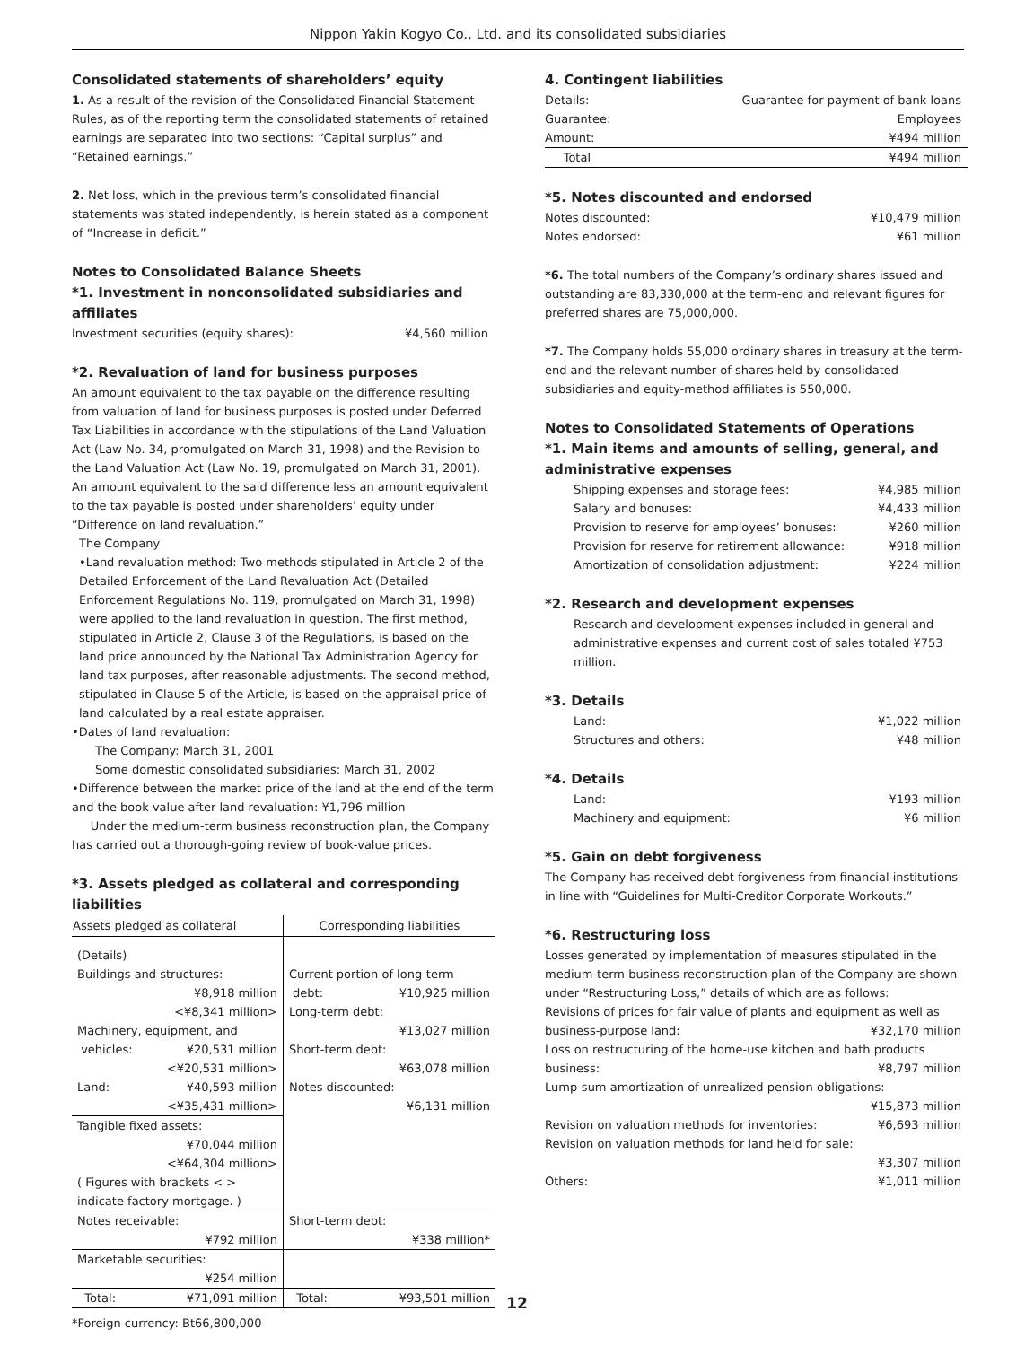Nippon Yakin Kogyo Co., Ltd. and its consolidated subsidiaries
Consolidated statements of shareholders’ equity
1. As a result of the revision of the Consolidated Financial Statement Rules, as of the reporting term the consolidated statements of retained earnings are separated into two sections: “Capital surplus” and “Retained earnings.”
2. Net loss, which in the previous term’s consolidated financial statements was stated independently, is herein stated as a component of “Increase in deficit.”
Notes to Consolidated Balance Sheets
*1. Investment in nonconsolidated subsidiaries and affiliates
Investment securities (equity shares): ¥4,560 million
*2. Revaluation of land for business purposes
An amount equivalent to the tax payable on the difference resulting from valuation of land for business purposes is posted under Deferred Tax Liabilities in accordance with the stipulations of the Land Valuation Act (Law No. 34, promulgated on March 31, 1998) and the Revision to the Land Valuation Act (Law No. 19, promulgated on March 31, 2001). An amount equivalent to the said difference less an amount equivalent to the tax payable is posted under shareholders’ equity under “Difference on land revaluation.”
The Company
•Land revaluation method: Two methods stipulated in Article 2 of the Detailed Enforcement of the Land Revaluation Act (Detailed Enforcement Regulations No. 119, promulgated on March 31, 1998) were applied to the land revaluation in question. The first method, stipulated in Article 2, Clause 3 of the Regulations, is based on the land price announced by the National Tax Administration Agency for land tax purposes, after reasonable adjustments. The second method, stipulated in Clause 5 of the Article, is based on the appraisal price of land calculated by a real estate appraiser.
•Dates of land revaluation:
The Company: March 31, 2001
Some domestic consolidated subsidiaries: March 31, 2002
•Difference between the market price of the land at the end of the term and the book value after land revaluation: ¥1,796 million
Under the medium-term business reconstruction plan, the Company has carried out a thorough-going review of book-value prices.
*3. Assets pledged as collateral and corresponding liabilities
| Assets pledged as collateral | Corresponding liabilities |
| --- | --- |
| (Details) Buildings and structures: ¥8,918 million <¥8,341 million> Machinery, equipment, and vehicles: ¥20,531 million <¥20,531 million> Land: ¥40,593 million <¥35,431 million> | Current portion of long-term debt: ¥10,925 million Long-term debt: ¥13,027 million Short-term debt: ¥63,078 million Notes discounted: ¥6,131 million |
| Tangible fixed assets: ¥70,044 million <¥64,304 million> ( Figures with brackets < > indicate factory mortgage. ) | |
| Notes receivable: ¥792 million | Short-term debt: ¥338 million* |
| Marketable securities: ¥254 million | |
| Total: ¥71,091 million | Total: ¥93,501 million |
*Foreign currency: Bt66,800,000
4. Contingent liabilities
Details: Guarantee for payment of bank loans
Guarantee: Employees
Amount: ¥494 million
Total ¥494 million
*5. Notes discounted and endorsed
Notes discounted: ¥10,479 million
Notes endorsed: ¥61 million
*6. The total numbers of the Company’s ordinary shares issued and outstanding are 83,330,000 at the term-end and relevant figures for preferred shares are 75,000,000.
*7. The Company holds 55,000 ordinary shares in treasury at the term-end and the relevant number of shares held by consolidated subsidiaries and equity-method affiliates is 550,000.
Notes to Consolidated Statements of Operations
*1. Main items and amounts of selling, general, and administrative expenses
Shipping expenses and storage fees: ¥4,985 million
Salary and bonuses: ¥4,433 million
Provision to reserve for employees’ bonuses: ¥260 million
Provision for reserve for retirement allowance: ¥918 million
Amortization of consolidation adjustment: ¥224 million
*2. Research and development expenses
Research and development expenses included in general and administrative expenses and current cost of sales totaled ¥753 million.
*3. Details
Land: ¥1,022 million
Structures and others: ¥48 million
*4. Details
Land: ¥193 million
Machinery and equipment: ¥6 million
*5. Gain on debt forgiveness
The Company has received debt forgiveness from financial institutions in line with “Guidelines for Multi-Creditor Corporate Workouts.”
*6. Restructuring loss
Losses generated by implementation of measures stipulated in the medium-term business reconstruction plan of the Company are shown under “Restructuring Loss,” details of which are as follows:
Revisions of prices for fair value of plants and equipment as well as
business-purpose land: ¥32,170 million
Loss on restructuring of the home-use kitchen and bath products
business: ¥8,797 million
Lump-sum amortization of unrealized pension obligations:
¥15,873 million
Revision on valuation methods for inventories: ¥6,693 million
Revision on valuation methods for land held for sale:
¥3,307 million
Others: ¥1,011 million
12